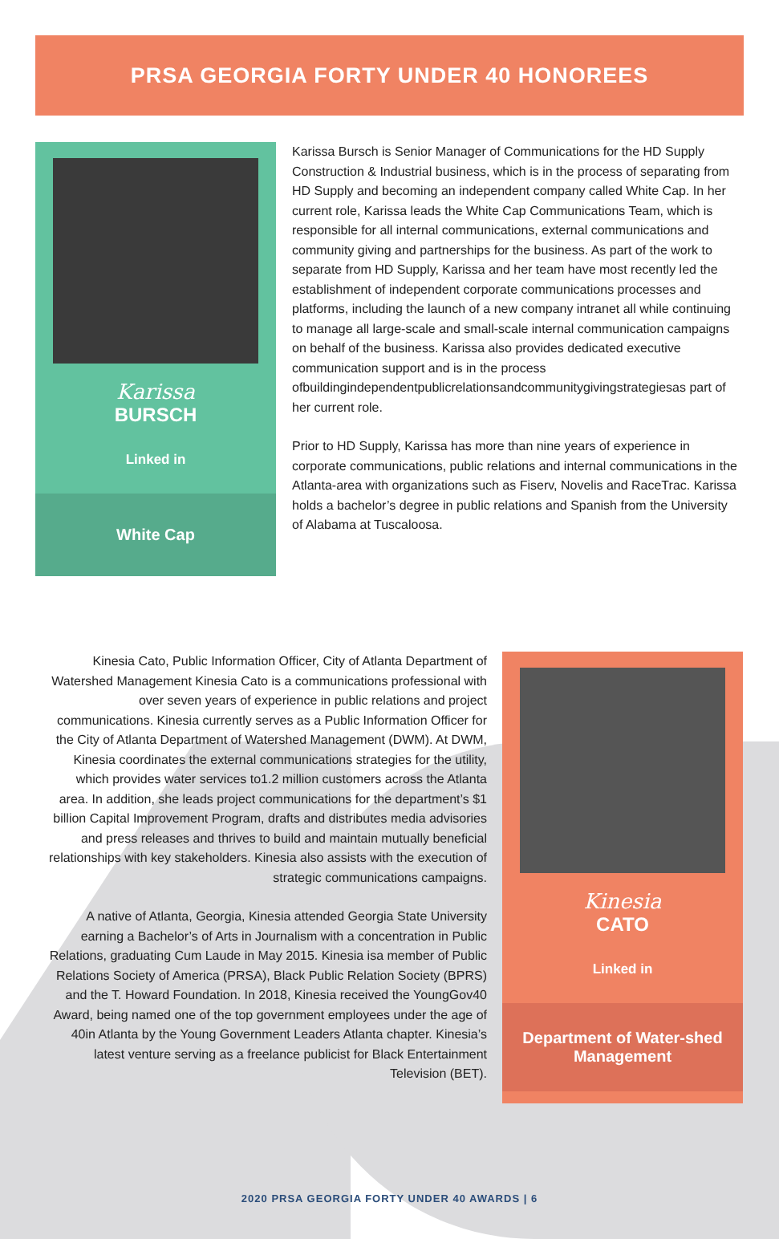PRSA GEORGIA FORTY UNDER 40 HONOREES
Karissa
BURSCH
Linked in
White Cap
Karissa Bursch is Senior Manager of Communications for the HD Supply Construction & Industrial business, which is in the process of separating from HD Supply and becoming an independent company called White Cap. In her current role, Karissa leads the White Cap Communications Team, which is responsible for all internal communications, external communications and community giving and partnerships for the business. As part of the work to separate from HD Supply, Karissa and her team have most recently led the establishment of independent corporate communications processes and platforms, including the launch of a new company intranet all while continuing to manage all large-scale and small-scale internal communication campaigns on behalf of the business. Karissa also provides dedicated executive communication support and is in the process ofbuildingindependentpublicrelationsandcommunitygivingstrategiesas part of her current role.
Prior to HD Supply, Karissa has more than nine years of experience in corporate communications, public relations and internal communications in the Atlanta-area with organizations such as Fiserv, Novelis and RaceTrac. Karissa holds a bachelor’s degree in public relations and Spanish from the University of Alabama at Tuscaloosa.
Kinesia Cato, Public Information Officer, City of Atlanta Department of Watershed Management Kinesia Cato is a communications professional with over seven years of experience in public relations and project communications. Kinesia currently serves as a Public Information Officer for the City of Atlanta Department of Watershed Management (DWM). At DWM, Kinesia coordinates the external communications strategies for the utility, which provides water services to1.2 million customers across the Atlanta area. In addition, she leads project communications for the department’s $1 billion Capital Improvement Program, drafts and distributes media advisories and press releases and thrives to build and maintain mutually beneficial relationships with key stakeholders. Kinesia also assists with the execution of strategic communications campaigns.
A native of Atlanta, Georgia, Kinesia attended Georgia State University earning a Bachelor’s of Arts in Journalism with a concentration in Public Relations, graduating Cum Laude in May 2015. Kinesia isa member of Public Relations Society of America (PRSA), Black Public Relation Society (BPRS) and the T. Howard Foundation. In 2018, Kinesia received the YoungGov40 Award, being named one of the top government employees under the age of 40in Atlanta by the Young Government Leaders Atlanta chapter. Kinesia’s latest venture serving as a freelance publicist for Black Entertainment Television (BET).
Kinesia
CATO
Linked in
Department of Water-shed Management
2020 PRSA GEORGIA FORTY UNDER 40 AWARDS | 6